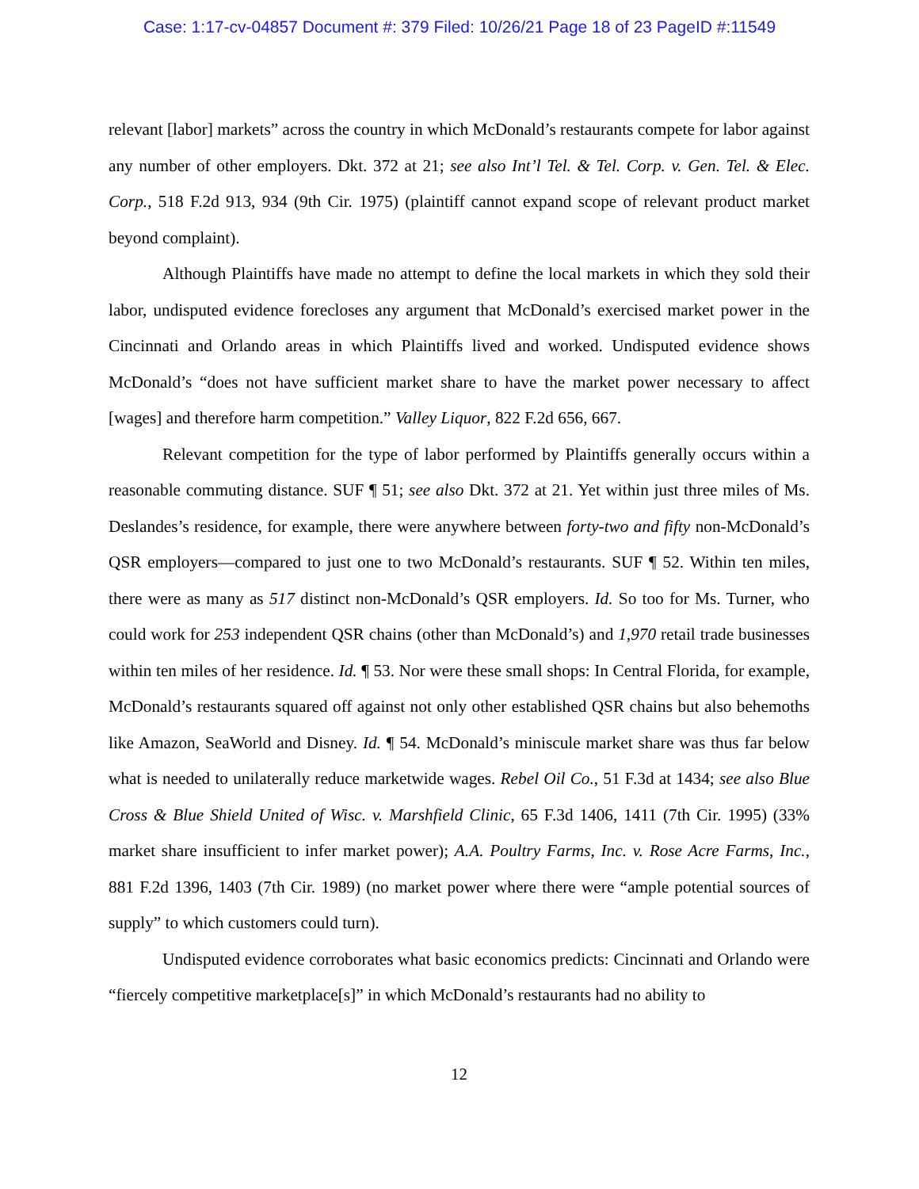Case: 1:17-cv-04857 Document #: 379 Filed: 10/26/21 Page 18 of 23 PageID #:11549
relevant [labor] markets” across the country in which McDonald’s restaurants compete for labor against any number of other employers. Dkt. 372 at 21; see also Int’l Tel. & Tel. Corp. v. Gen. Tel. & Elec. Corp., 518 F.2d 913, 934 (9th Cir. 1975) (plaintiff cannot expand scope of relevant product market beyond complaint).
Although Plaintiffs have made no attempt to define the local markets in which they sold their labor, undisputed evidence forecloses any argument that McDonald’s exercised market power in the Cincinnati and Orlando areas in which Plaintiffs lived and worked. Undisputed evidence shows McDonald’s “does not have sufficient market share to have the market power necessary to affect [wages] and therefore harm competition.” Valley Liquor, 822 F.2d 656, 667.
Relevant competition for the type of labor performed by Plaintiffs generally occurs within a reasonable commuting distance. SUF ¶ 51; see also Dkt. 372 at 21. Yet within just three miles of Ms. Deslandes’s residence, for example, there were anywhere between forty-two and fifty non-McDonald’s QSR employers—compared to just one to two McDonald’s restaurants. SUF ¶ 52. Within ten miles, there were as many as 517 distinct non-McDonald’s QSR employers. Id. So too for Ms. Turner, who could work for 253 independent QSR chains (other than McDonald’s) and 1,970 retail trade businesses within ten miles of her residence. Id. ¶ 53. Nor were these small shops: In Central Florida, for example, McDonald’s restaurants squared off against not only other established QSR chains but also behemoths like Amazon, SeaWorld and Disney. Id. ¶ 54. McDonald’s miniscule market share was thus far below what is needed to unilaterally reduce marketwide wages. Rebel Oil Co., 51 F.3d at 1434; see also Blue Cross & Blue Shield United of Wisc. v. Marshfield Clinic, 65 F.3d 1406, 1411 (7th Cir. 1995) (33% market share insufficient to infer market power); A.A. Poultry Farms, Inc. v. Rose Acre Farms, Inc., 881 F.2d 1396, 1403 (7th Cir. 1989) (no market power where there were “ample potential sources of supply” to which customers could turn).
Undisputed evidence corroborates what basic economics predicts: Cincinnati and Orlando were “fiercely competitive marketplace[s]” in which McDonald’s restaurants had no ability to
12